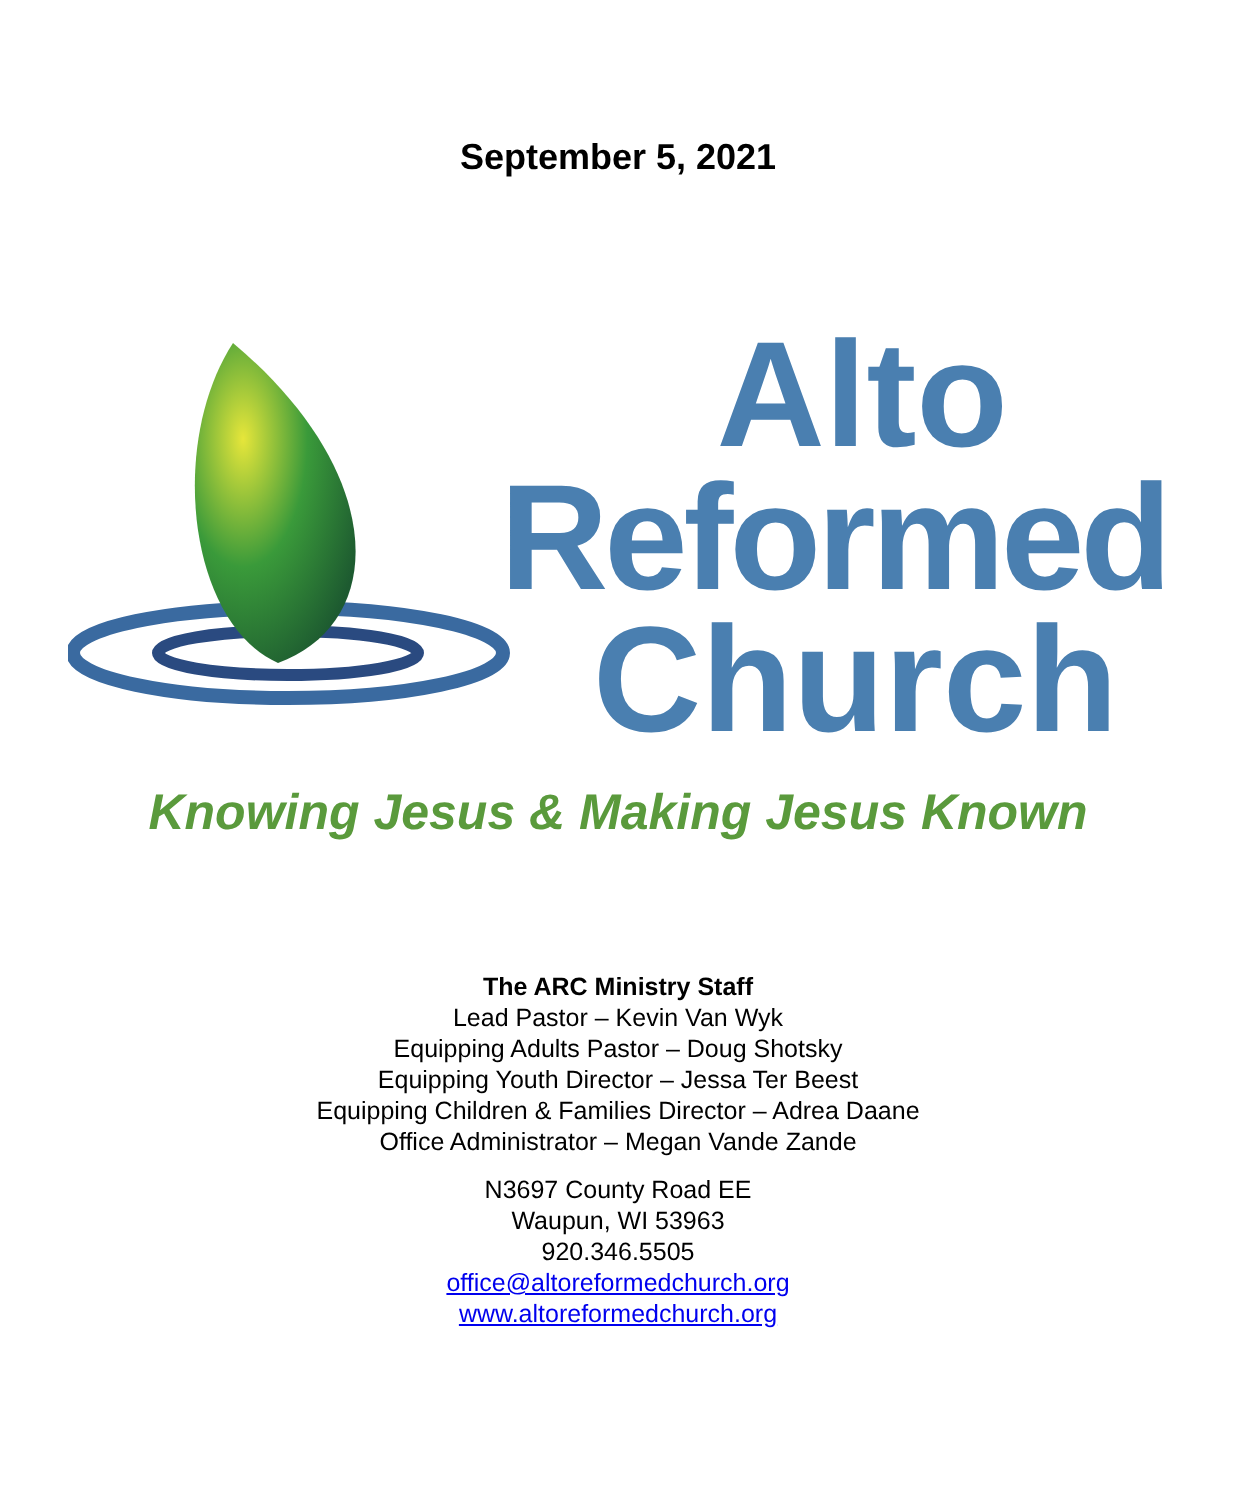September 5, 2021
Alto
Reformed
Church
Knowing Jesus & Making Jesus Known
The ARC Ministry Staff
Lead Pastor – Kevin Van Wyk
Equipping Adults Pastor – Doug Shotsky
Equipping Youth Director – Jessa Ter Beest
Equipping Children & Families Director – Adrea Daane
Office Administrator – Megan Vande Zande
N3697 County Road EE
Waupun, WI 53963
920.346.5505
office@altoreformedchurch.org
www.altoreformedchurch.org